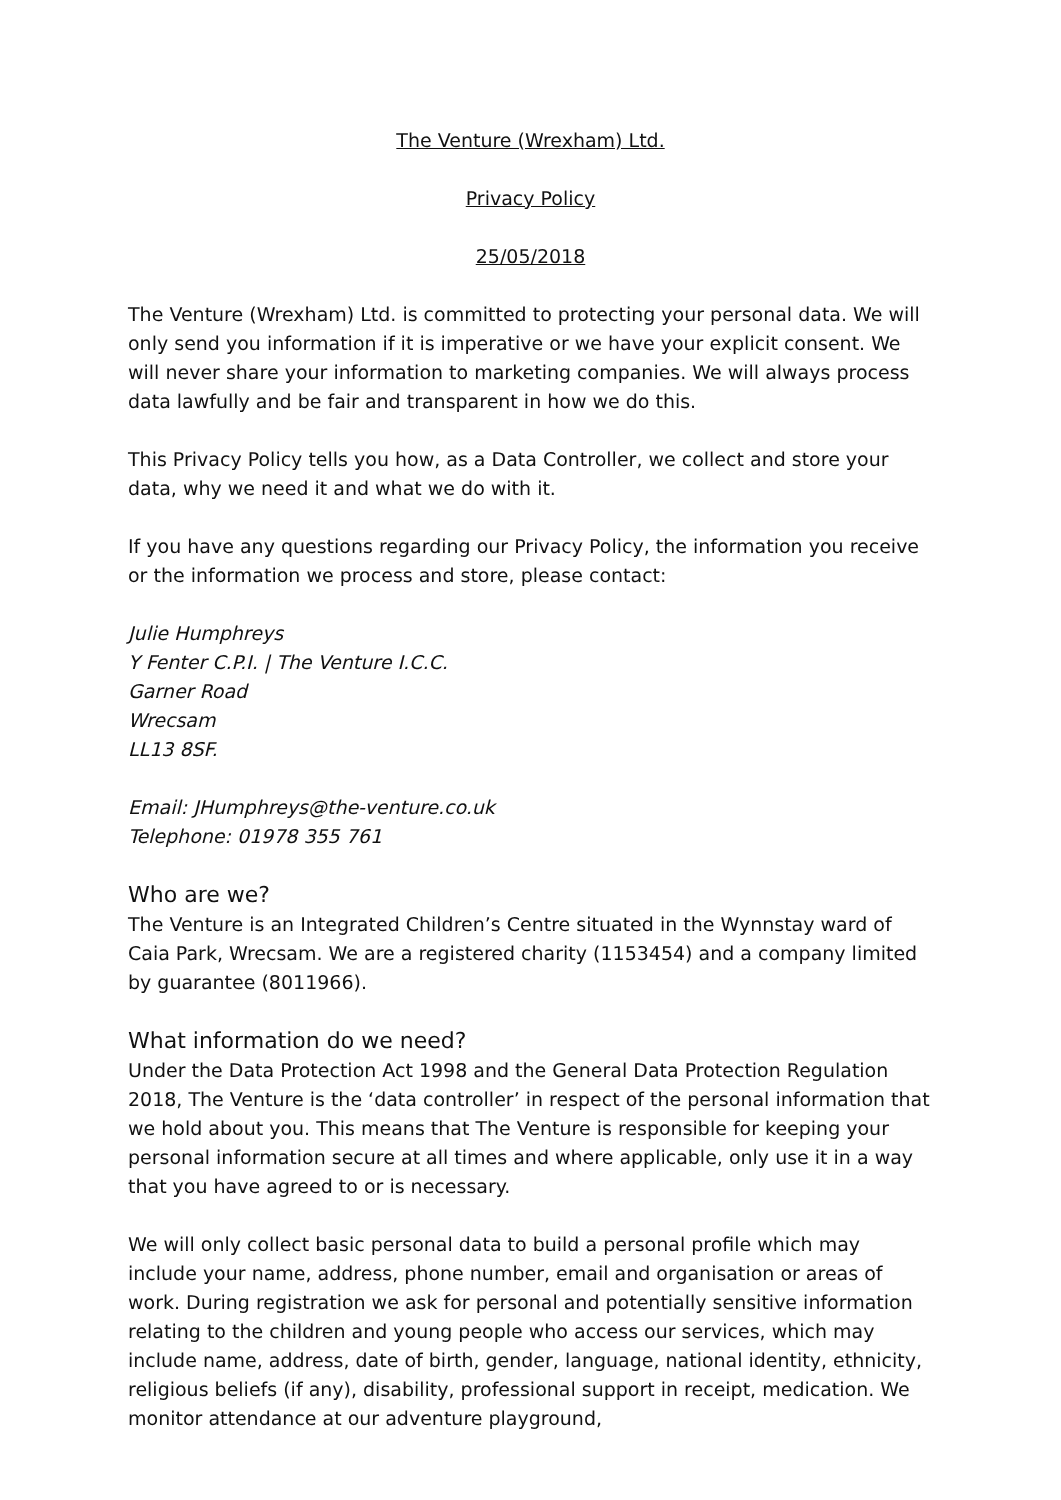The Venture (Wrexham) Ltd.
Privacy Policy
25/05/2018
The Venture (Wrexham) Ltd. is committed to protecting your personal data. We will only send you information if it is imperative or we have your explicit consent. We will never share your information to marketing companies. We will always process data lawfully and be fair and transparent in how we do this.
This Privacy Policy tells you how, as a Data Controller, we collect and store your data, why we need it and what we do with it.
If you have any questions regarding our Privacy Policy, the information you receive or the information we process and store, please contact:
Julie Humphreys
Y Fenter C.P.I. | The Venture I.C.C.
Garner Road
Wrecsam
LL13 8SF.
Email: JHumphreys@the-venture.co.uk
Telephone: 01978 355 761
Who are we?
The Venture is an Integrated Children’s Centre situated in the Wynnstay ward of Caia Park, Wrecsam. We are a registered charity (1153454) and a company limited by guarantee (8011966).
What information do we need?
Under the Data Protection Act 1998 and the General Data Protection Regulation 2018, The Venture is the ‘data controller’ in respect of the personal information that we hold about you. This means that The Venture is responsible for keeping your personal information secure at all times and where applicable, only use it in a way that you have agreed to or is necessary.
We will only collect basic personal data to build a personal profile which may include your name, address, phone number, email and organisation or areas of work. During registration we ask for personal and potentially sensitive information relating to the children and young people who access our services, which may include name, address, date of birth, gender, language, national identity, ethnicity, religious beliefs (if any), disability, professional support in receipt, medication. We monitor attendance at our adventure playground,